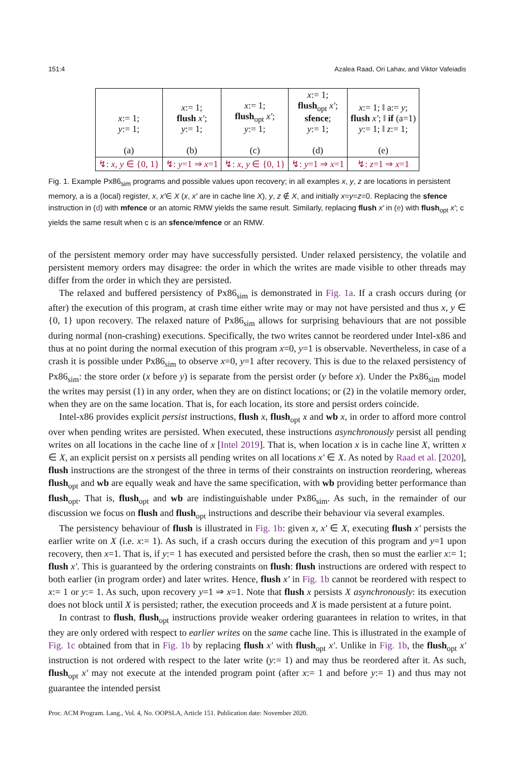151:4 Azalea Raad, Ori Lahav, and Viktor Vafeiadis
| x := 1; y := 1; (a) | x := 1; flush x′ ; y := 1; (b) | x := 1; flush<sub>opt</sub> x′ ; y := 1; (c) | x := 1; flush<sub>opt</sub> x′ ; sfence ; y := 1; (d) | x := 1; ‖ a:= y ; flush x′ ; ‖ if (a=1) y := 1; ‖ z := 1; (e) |
| ↯: x , y ∈ {0, 1} | ↯: y =1 ⇒ x =1 | ↯: x , y ∈ {0, 1} | ↯: y =1 ⇒ x =1 | ↯: z =1 ⇒ x =1 |
Fig. 1. Example Px86<sub>sim</sub> programs and possible values upon recovery; in all examples x, y, z are locations in persistent memory, a is a (local) register, x, x′∈ X (x, x′ are in cache line X), y, z ∉ X, and initially x=y=z=0. Replacing the sfence instruction in (d) with mfence or an atomic RMW yields the same result. Similarly, replacing flush x′ in (e) with flush<sub>opt</sub> x′; c yields the same result when c is an sfence/mfence or an RMW.
of the persistent memory order may have successfully persisted. Under relaxed persistency, the volatile and persistent memory orders may disagree: the order in which the writes are made visible to other threads may differ from the order in which they are persisted.
The relaxed and buffered persistency of Px86<sub>sim</sub> is demonstrated in Fig. 1a. If a crash occurs during (or after) the execution of this program, at crash time either write may or may not have persisted and thus x, y ∈ {0, 1} upon recovery. The relaxed nature of Px86<sub>sim</sub> allows for surprising behaviours that are not possible during normal (non-crashing) executions. Specifically, the two writes cannot be reordered under Intel-x86 and thus at no point during the normal execution of this program x=0, y=1 is observable. Nevertheless, in case of a crash it is possible under Px86<sub>sim</sub> to observe x=0, y=1 after recovery. This is due to the relaxed persistency of Px86<sub>sim</sub>: the store order (x before y) is separate from the persist order (y before x). Under the Px86<sub>sim</sub> model the writes may persist (1) in any order, when they are on distinct locations; or (2) in the volatile memory order, when they are on the same location. That is, for each location, its store and persist orders coincide.
Intel-x86 provides explicit persist instructions, flush x, flush<sub>opt</sub> x and wb x, in order to afford more control over when pending writes are persisted. When executed, these instructions asynchronously persist all pending writes on all locations in the cache line of x [Intel 2019]. That is, when location x is in cache line X, written x ∈ X, an explicit persist on x persists all pending writes on all locations x′ ∈ X. As noted by Raad et al. [2020], flush instructions are the strongest of the three in terms of their constraints on instruction reordering, whereas flush<sub>opt</sub> and wb are equally weak and have the same specification, with wb providing better performance than flush<sub>opt</sub>. That is, flush<sub>opt</sub> and wb are indistinguishable under Px86<sub>sim</sub>. As such, in the remainder of our discussion we focus on flush and flush<sub>opt</sub> instructions and describe their behaviour via several examples.
The persistency behaviour of flush is illustrated in Fig. 1b: given x, x′ ∈ X, executing flush x′ persists the earlier write on X (i.e. x:= 1). As such, if a crash occurs during the execution of this program and y=1 upon recovery, then x=1. That is, if y:= 1 has executed and persisted before the crash, then so must the earlier x:= 1; flush x′. This is guaranteed by the ordering constraints on flush: flush instructions are ordered with respect to both earlier (in program order) and later writes. Hence, flush x′ in Fig. 1b cannot be reordered with respect to x:= 1 or y:= 1. As such, upon recovery y=1 ⇒ x=1. Note that flush x persists X asynchronously: its execution does not block until X is persisted; rather, the execution proceeds and X is made persistent at a future point.
In contrast to flush, flush<sub>opt</sub> instructions provide weaker ordering guarantees in relation to writes, in that they are only ordered with respect to earlier writes on the same cache line. This is illustrated in the example of Fig. 1c obtained from that in Fig. 1b by replacing flush x′ with flush<sub>opt</sub> x′. Unlike in Fig. 1b, the flush<sub>opt</sub> x′ instruction is not ordered with respect to the later write (y:= 1) and may thus be reordered after it. As such, flush<sub>opt</sub> x′ may not execute at the intended program point (after x:= 1 and before y:= 1) and thus may not guarantee the intended persist
Proc. ACM Program. Lang., Vol. 4, No. OOPSLA, Article 151. Publication date: November 2020.